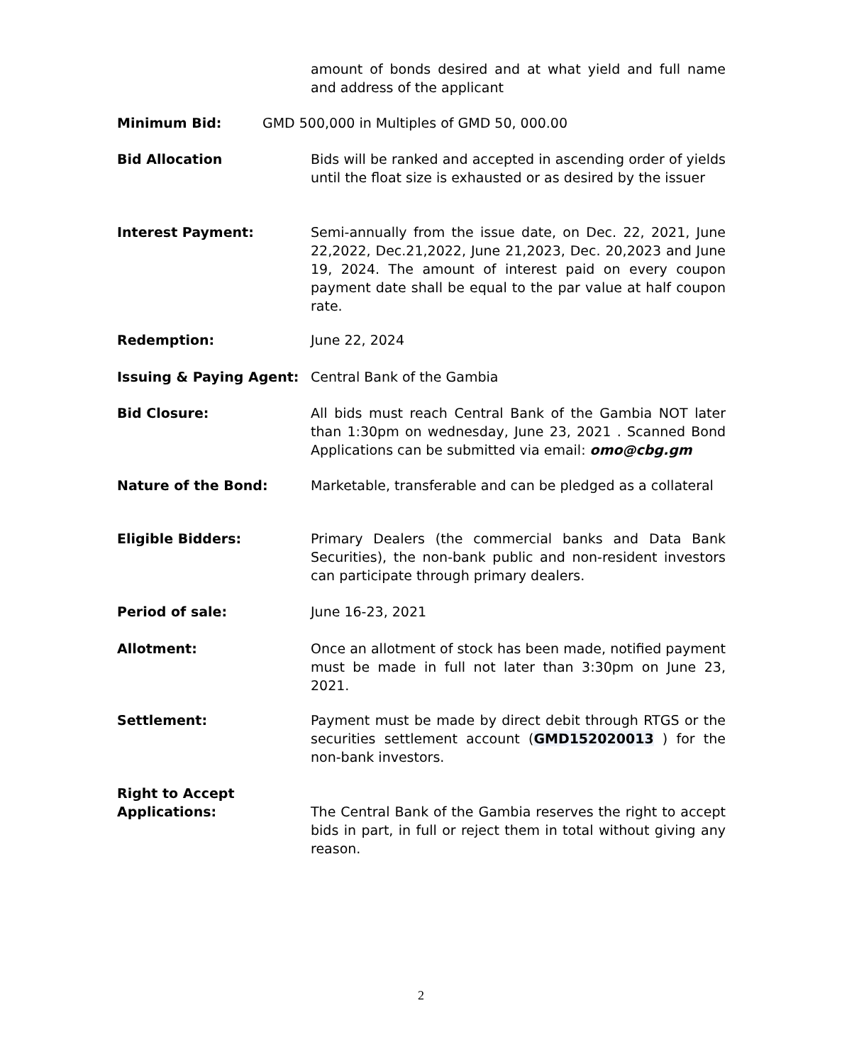amount of bonds desired and at what yield and full name and address of the applicant
Minimum Bid: GMD 500,000 in Multiples of GMD 50, 000.00
Bid Allocation Bids will be ranked and accepted in ascending order of yields until the float size is exhausted or as desired by the issuer
Interest Payment: Semi-annually from the issue date, on Dec. 22, 2021, June 22,2022, Dec.21,2022, June 21,2023, Dec. 20,2023 and June 19, 2024. The amount of interest paid on every coupon payment date shall be equal to the par value at half coupon rate.
Redemption: June 22, 2024
Issuing & Paying Agent: Central Bank of the Gambia
Bid Closure: All bids must reach Central Bank of the Gambia NOT later than 1:30pm on wednesday, June 23, 2021 . Scanned Bond Applications can be submitted via email: omo@cbg.gm
Nature of the Bond: Marketable, transferable and can be pledged as a collateral
Eligible Bidders: Primary Dealers (the commercial banks and Data Bank Securities), the non-bank public and non-resident investors can participate through primary dealers.
Period of sale: June 16-23, 2021
Allotment: Once an allotment of stock has been made, notified payment must be made in full not later than 3:30pm on June 23, 2021.
Settlement: Payment must be made by direct debit through RTGS or the securities settlement account (GMD152020013 ) for the non-bank investors.
Right to Accept
Applications:
The Central Bank of the Gambia reserves the right to accept bids in part, in full or reject them in total without giving any reason.
2